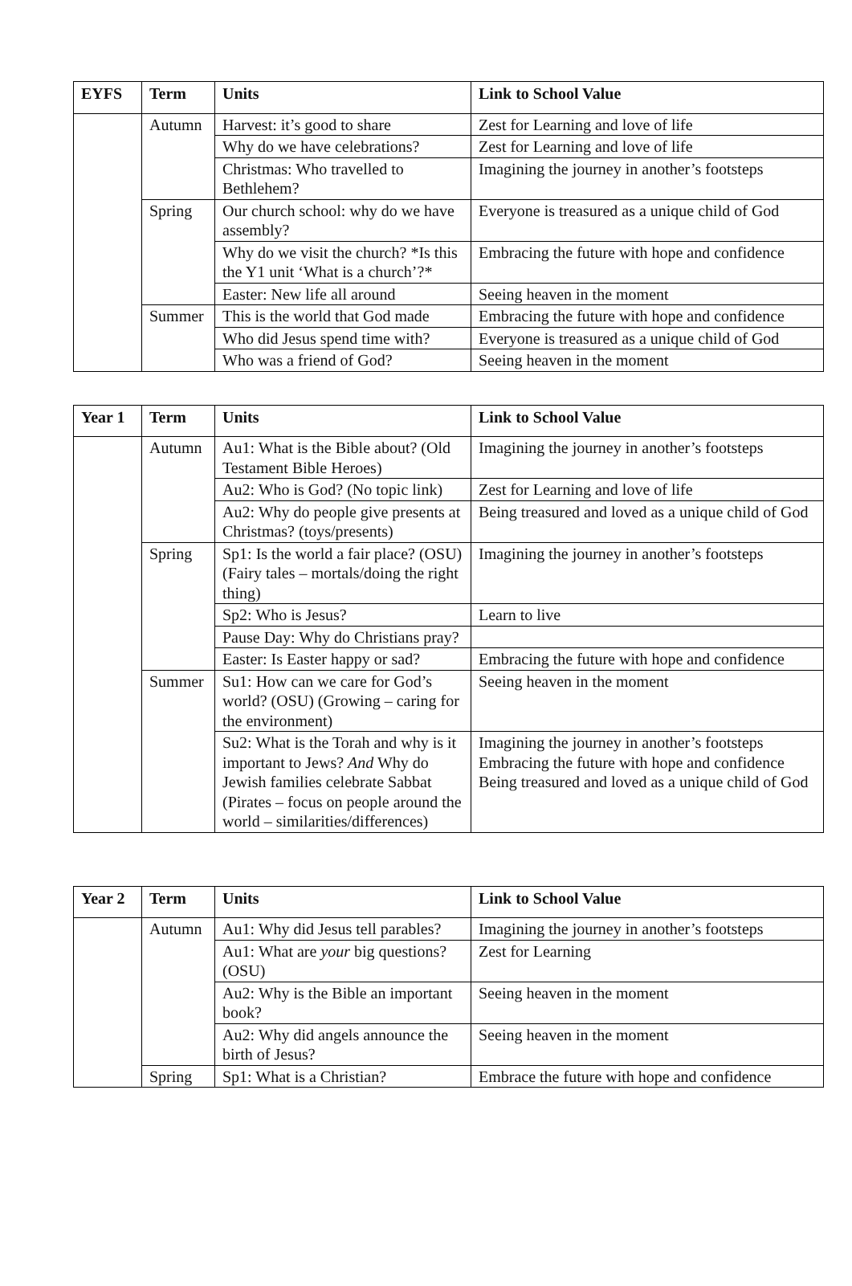| EYFS | Term | Units | Link to School Value |
| --- | --- | --- | --- |
| | Autumn | Harvest: it’s good to share | Zest for Learning and love of life |
| | | Why do we have celebrations? | Zest for Learning and love of life |
| | | Christmas: Who travelled to Bethlehem? | Imagining the journey in another’s footsteps |
| | Spring | Our church school: why do we have assembly? | Everyone is treasured as a unique child of God |
| | | Why do we visit the church? *Is this the Y1 unit ‘What is a church’?* | Embracing the future with hope and confidence |
| | | Easter: New life all around | Seeing heaven in the moment |
| | Summer | This is the world that God made | Embracing the future with hope and confidence |
| | | Who did Jesus spend time with? | Everyone is treasured as a unique child of God |
| | | Who was a friend of God? | Seeing heaven in the moment |
| Year 1 | Term | Units | Link to School Value |
| --- | --- | --- | --- |
| | Autumn | Au1: What is the Bible about? (Old Testament Bible Heroes) | Imagining the journey in another’s footsteps |
| | | Au2: Who is God? (No topic link) | Zest for Learning and love of life |
| | | Au2: Why do people give presents at Christmas? (toys/presents) | Being treasured and loved as a unique child of God |
| | Spring | Sp1: Is the world a fair place? (OSU) (Fairy tales – mortals/doing the right thing) | Imagining the journey in another’s footsteps |
| | | Sp2: Who is Jesus? | Learn to live |
| | | Pause Day: Why do Christians pray? | |
| | | Easter: Is Easter happy or sad? | Embracing the future with hope and confidence |
| | Summer | Su1: How can we care for God’s world? (OSU) (Growing – caring for the environment) | Seeing heaven in the moment |
| | | Su2: What is the Torah and why is it important to Jews? And Why do Jewish families celebrate Sabbat (Pirates – focus on people around the world – similarities/differences) | Imagining the journey in another’s footsteps Embracing the future with hope and confidence Being treasured and loved as a unique child of God |
| Year 2 | Term | Units | Link to School Value |
| --- | --- | --- | --- |
| | Autumn | Au1: Why did Jesus tell parables? | Imagining the journey in another’s footsteps |
| | | Au1: What are your big questions? (OSU) | Zest for Learning |
| | | Au2: Why is the Bible an important book? | Seeing heaven in the moment |
| | | Au2: Why did angels announce the birth of Jesus? | Seeing heaven in the moment |
| | Spring | Sp1: What is a Christian? | Embrace the future with hope and confidence |